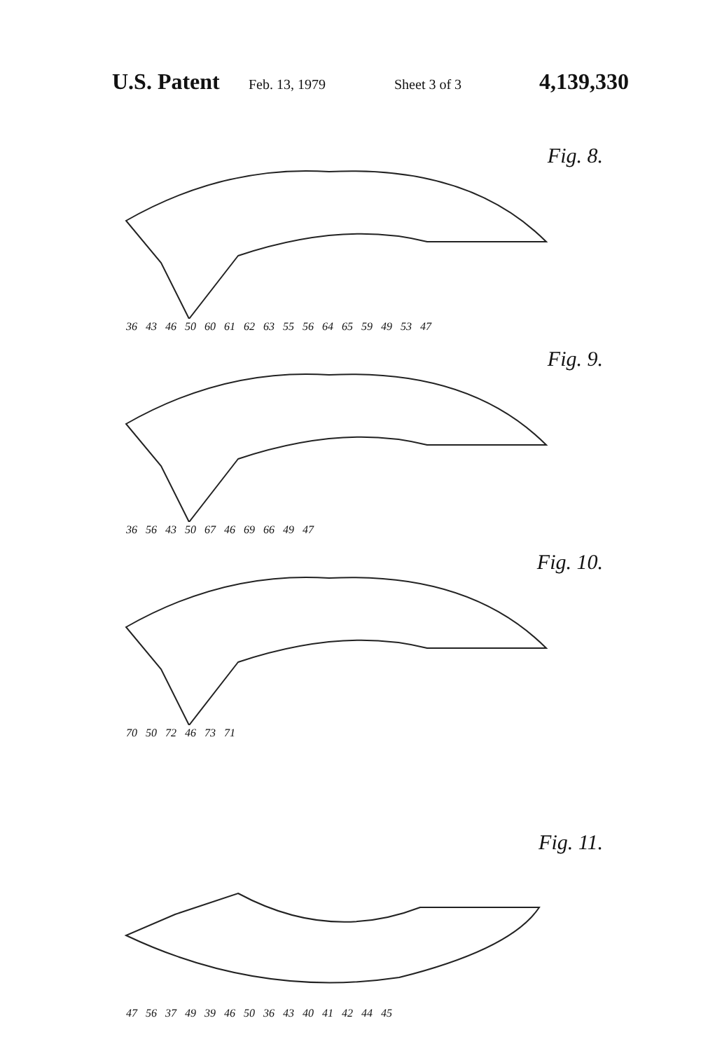U.S. Patent Feb. 13, 1979 Sheet 3 of 3 4,139,330
Fig. 8.
36 43 46 50 60 61 62 63 55 56 64 65 59 49 53 47
Fig. 9.
36 56 43 50 67 46 69 66 49 47
Fig. 10.
70 50 72 46 73 71
Fig. 11.
47 56 37 49 39 46 50 36 43 40 41 42 44 45